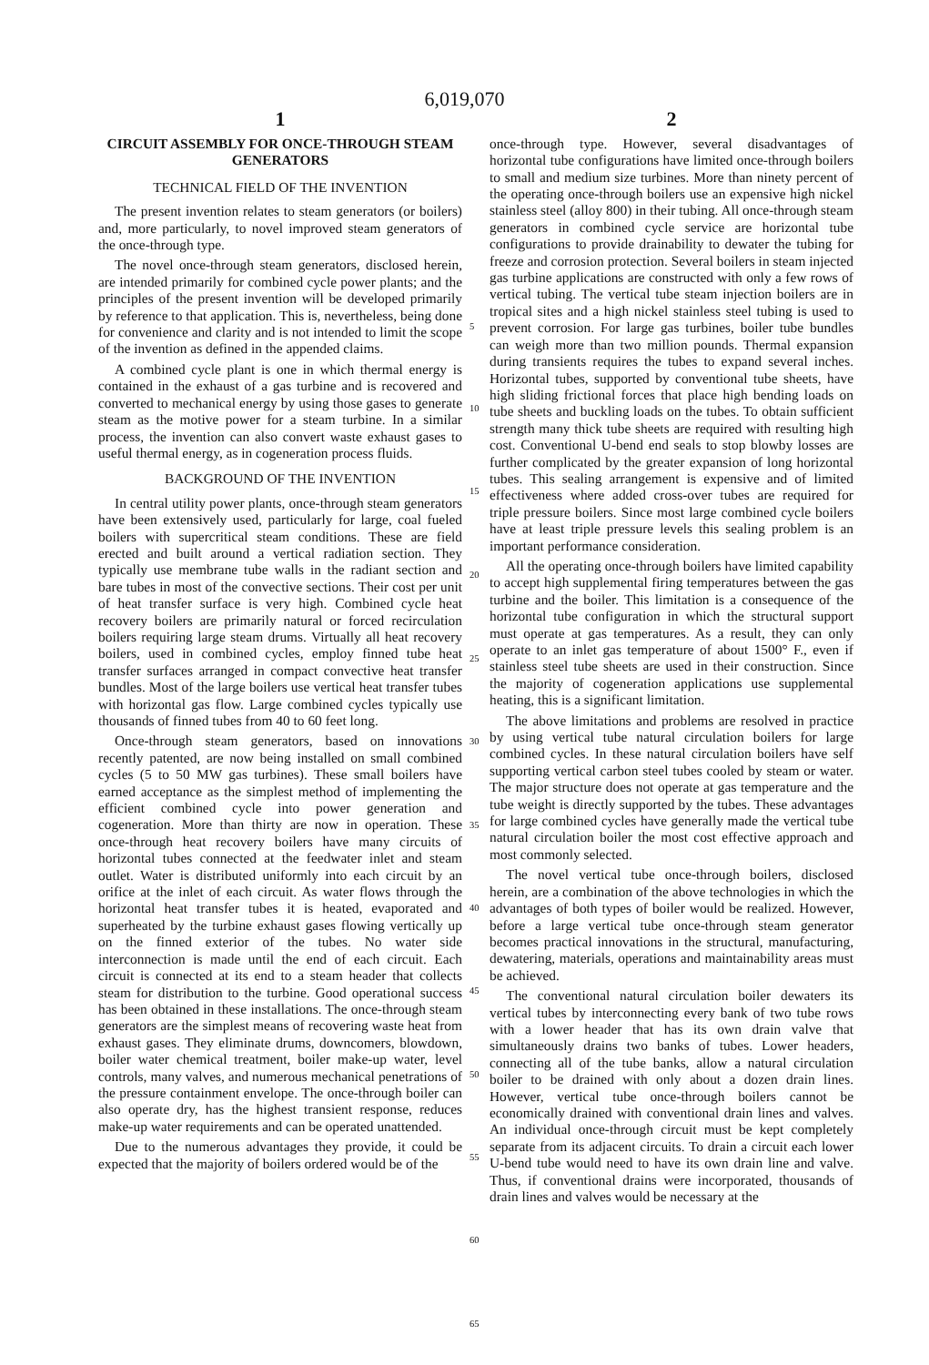6,019,070
1
CIRCUIT ASSEMBLY FOR ONCE-THROUGH STEAM GENERATORS
TECHNICAL FIELD OF THE INVENTION
The present invention relates to steam generators (or boilers) and, more particularly, to novel improved steam generators of the once-through type.
The novel once-through steam generators, disclosed herein, are intended primarily for combined cycle power plants; and the principles of the present invention will be developed primarily by reference to that application. This is, nevertheless, being done for convenience and clarity and is not intended to limit the scope of the invention as defined in the appended claims.
A combined cycle plant is one in which thermal energy is contained in the exhaust of a gas turbine and is recovered and converted to mechanical energy by using those gases to generate steam as the motive power for a steam turbine. In a similar process, the invention can also convert waste exhaust gases to useful thermal energy, as in cogeneration process fluids.
BACKGROUND OF THE INVENTION
In central utility power plants, once-through steam generators have been extensively used, particularly for large, coal fueled boilers with supercritical steam conditions. These are field erected and built around a vertical radiation section. They typically use membrane tube walls in the radiant section and bare tubes in most of the convective sections. Their cost per unit of heat transfer surface is very high. Combined cycle heat recovery boilers are primarily natural or forced recirculation boilers requiring large steam drums. Virtually all heat recovery boilers, used in combined cycles, employ finned tube heat transfer surfaces arranged in compact convective heat transfer bundles. Most of the large boilers use vertical heat transfer tubes with horizontal gas flow. Large combined cycles typically use thousands of finned tubes from 40 to 60 feet long.
Once-through steam generators, based on innovations recently patented, are now being installed on small combined cycles (5 to 50 MW gas turbines). These small boilers have earned acceptance as the simplest method of implementing the efficient combined cycle into power generation and cogeneration. More than thirty are now in operation. These once-through heat recovery boilers have many circuits of horizontal tubes connected at the feedwater inlet and steam outlet. Water is distributed uniformly into each circuit by an orifice at the inlet of each circuit. As water flows through the horizontal heat transfer tubes it is heated, evaporated and superheated by the turbine exhaust gases flowing vertically up on the finned exterior of the tubes. No water side interconnection is made until the end of each circuit. Each circuit is connected at its end to a steam header that collects steam for distribution to the turbine. Good operational success has been obtained in these installations. The once-through steam generators are the simplest means of recovering waste heat from exhaust gases. They eliminate drums, downcomers, blowdown, boiler water chemical treatment, boiler make-up water, level controls, many valves, and numerous mechanical penetrations of the pressure containment envelope. The once-through boiler can also operate dry, has the highest transient response, reduces make-up water requirements and can be operated unattended.
Due to the numerous advantages they provide, it could be expected that the majority of boilers ordered would be of the
5
10
15
20
25
30
35
40
45
50
55
60
65
2
once-through type. However, several disadvantages of horizontal tube configurations have limited once-through boilers to small and medium size turbines. More than ninety percent of the operating once-through boilers use an expensive high nickel stainless steel (alloy 800) in their tubing. All once-through steam generators in combined cycle service are horizontal tube configurations to provide drainability to dewater the tubing for freeze and corrosion protection. Several boilers in steam injected gas turbine applications are constructed with only a few rows of vertical tubing. The vertical tube steam injection boilers are in tropical sites and a high nickel stainless steel tubing is used to prevent corrosion. For large gas turbines, boiler tube bundles can weigh more than two million pounds. Thermal expansion during transients requires the tubes to expand several inches. Horizontal tubes, supported by conventional tube sheets, have high sliding frictional forces that place high bending loads on tube sheets and buckling loads on the tubes. To obtain sufficient strength many thick tube sheets are required with resulting high cost. Conventional U-bend end seals to stop blowby losses are further complicated by the greater expansion of long horizontal tubes. This sealing arrangement is expensive and of limited effectiveness where added cross-over tubes are required for triple pressure boilers. Since most large combined cycle boilers have at least triple pressure levels this sealing problem is an important performance consideration.
All the operating once-through boilers have limited capability to accept high supplemental firing temperatures between the gas turbine and the boiler. This limitation is a consequence of the horizontal tube configuration in which the structural support must operate at gas temperatures. As a result, they can only operate to an inlet gas temperature of about 1500° F., even if stainless steel tube sheets are used in their construction. Since the majority of cogeneration applications use supplemental heating, this is a significant limitation.
The above limitations and problems are resolved in practice by using vertical tube natural circulation boilers for large combined cycles. In these natural circulation boilers have self supporting vertical carbon steel tubes cooled by steam or water. The major structure does not operate at gas temperature and the tube weight is directly supported by the tubes. These advantages for large combined cycles have generally made the vertical tube natural circulation boiler the most cost effective approach and most commonly selected.
The novel vertical tube once-through boilers, disclosed herein, are a combination of the above technologies in which the advantages of both types of boiler would be realized. However, before a large vertical tube once-through steam generator becomes practical innovations in the structural, manufacturing, dewatering, materials, operations and maintainability areas must be achieved.
The conventional natural circulation boiler dewaters its vertical tubes by interconnecting every bank of two tube rows with a lower header that has its own drain valve that simultaneously drains two banks of tubes. Lower headers, connecting all of the tube banks, allow a natural circulation boiler to be drained with only about a dozen drain lines. However, vertical tube once-through boilers cannot be economically drained with conventional drain lines and valves. An individual once-through circuit must be kept completely separate from its adjacent circuits. To drain a circuit each lower U-bend tube would need to have its own drain line and valve. Thus, if conventional drains were incorporated, thousands of drain lines and valves would be necessary at the